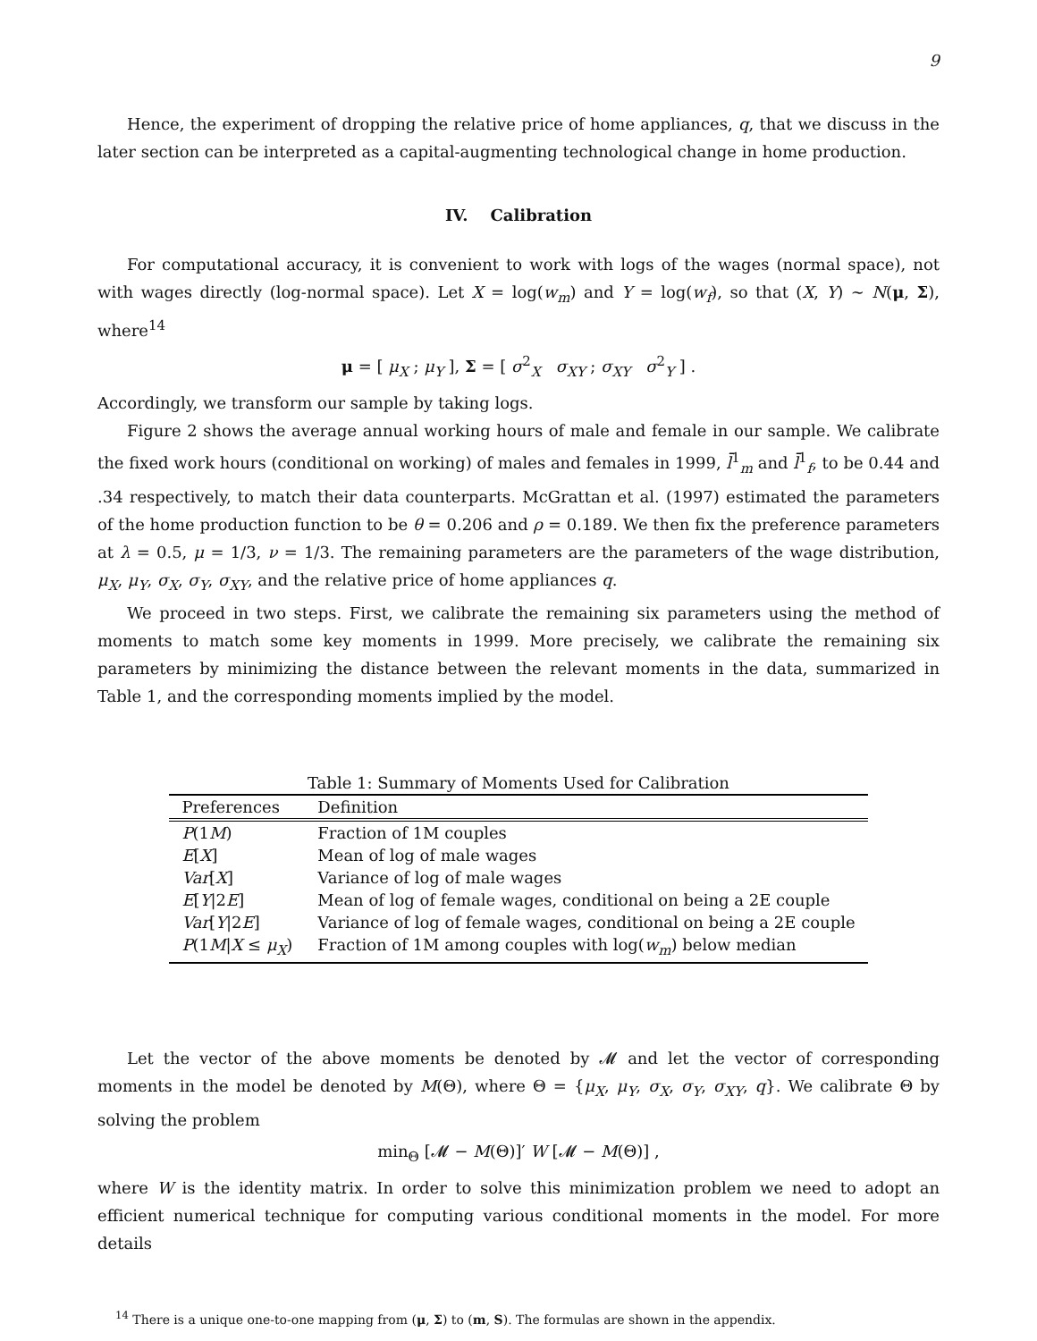9
Hence, the experiment of dropping the relative price of home appliances, q, that we discuss in the later section can be interpreted as a capital-augmenting technological change in home production.
IV. Calibration
For computational accuracy, it is convenient to work with logs of the wages (normal space), not with wages directly (log-normal space). Let X = log(w<sub>m</sub>) and Y = log(w<sub>f</sub>), so that (X, Y) ∼ N(μ, Σ), where<sup>14</sup>
μ = [ μ<sub>X</sub> ; μ<sub>Y</sub> ], Σ = [ σ<sup>2</sup><sub>X</sub> σ<sub>XY</sub> ; σ<sub>XY</sub> σ<sup>2</sup><sub>Y</sub> ] .
Accordingly, we transform our sample by taking logs.
Figure 2 shows the average annual working hours of male and female in our sample. We calibrate the fixed work hours (conditional on working) of males and females in 1999, l̄<sup>1</sup><sub>m</sub> and l̄<sup>1</sup><sub>f</sub>, to be 0.44 and .34 respectively, to match their data counterparts. McGrattan et al. (1997) estimated the parameters of the home production function to be θ = 0.206 and ρ = 0.189. We then fix the preference parameters at λ = 0.5, μ = 1/3, ν = 1/3. The remaining parameters are the parameters of the wage distribution, μ<sub>X</sub>, μ<sub>Y</sub>, σ<sub>X</sub>, σ<sub>Y</sub>, σ<sub>XY</sub>, and the relative price of home appliances q.
We proceed in two steps. First, we calibrate the remaining six parameters using the method of moments to match some key moments in 1999. More precisely, we calibrate the remaining six parameters by minimizing the distance between the relevant moments in the data, summarized in Table 1, and the corresponding moments implied by the model.
Table 1: Summary of Moments Used for Calibration
| Preferences | Definition |
| --- | --- |
| P (1 M ) | Fraction of 1M couples |
| E [ X ] | Mean of log of male wages |
| Var [ X ] | Variance of log of male wages |
| E [ Y /2 E ] | Mean of log of female wages, conditional on being a 2E couple |
| Var [ Y /2 E ] | Variance of log of female wages, conditional on being a 2E couple |
| P (1 M / X ≤ μ<sub>X</sub> ) | Fraction of 1M among couples with log( w<sub>m</sub> ) below median |
Let the vector of the above moments be denoted by 𝓜 and let the vector of corresponding moments in the model be denoted by M(Θ), where Θ = {μ<sub>X</sub>, μ<sub>Y</sub>, σ<sub>X</sub>, σ<sub>Y</sub>, σ<sub>XY</sub>, q}. We calibrate Θ by solving the problem
min<sub>Θ</sub> [𝓜 − M(Θ)]′ W [𝓜 − M(Θ)] ,
where W is the identity matrix. In order to solve this minimization problem we need to adopt an efficient numerical technique for computing various conditional moments in the model. For more details
<sup>14</sup> There is a unique one-to-one mapping from (μ, Σ) to (m, S). The formulas are shown in the appendix.